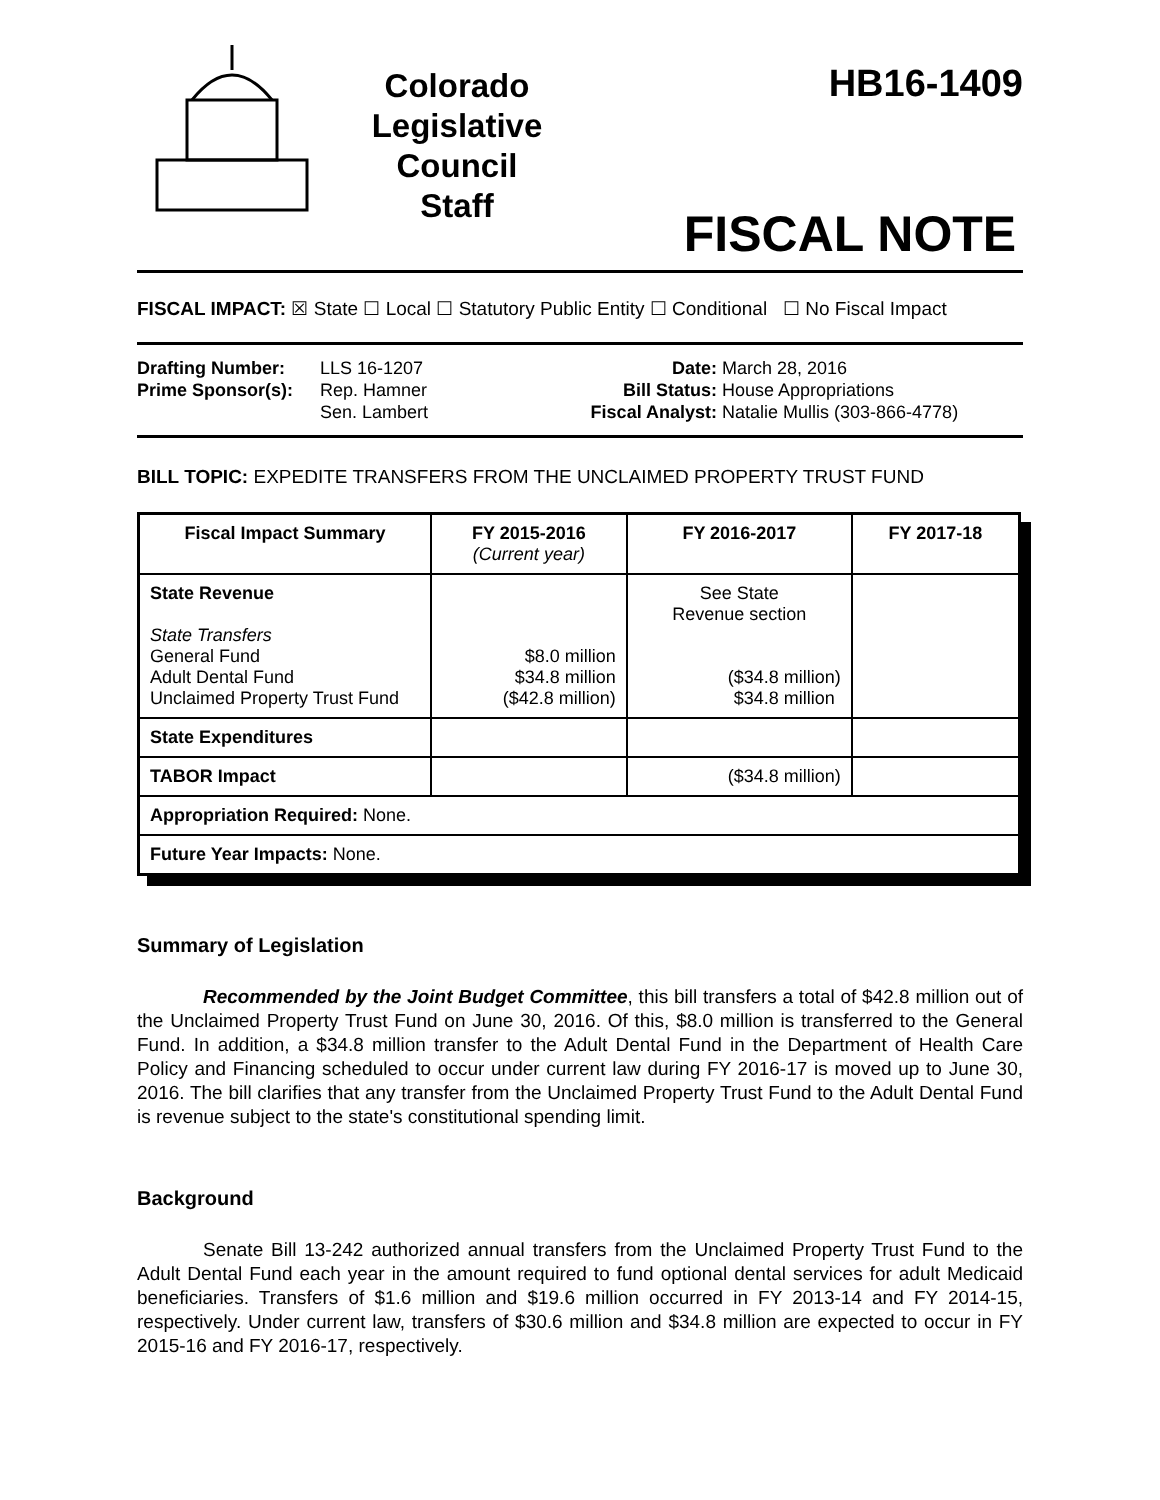Colorado
Legislative
Council
Staff
HB16-1409
FISCAL NOTE
FISCAL IMPACT: ☒ State ☐ Local ☐ Statutory Public Entity ☐ Conditional ☐ No Fiscal Impact
Drafting Number: LLS 16-1207
Prime Sponsor(s): Rep. Hamner
Sen. Lambert
Date: March 28, 2016
Bill Status: House Appropriations
Fiscal Analyst: Natalie Mullis (303-866-4778)
BILL TOPIC: EXPEDITE TRANSFERS FROM THE UNCLAIMED PROPERTY TRUST FUND
| Fiscal Impact Summary | FY 2015-2016 (Current year) | FY 2016-2017 | FY 2017-18 |
| --- | --- | --- | --- |
| State Revenue State Transfers General Fund Adult Dental Fund Unclaimed Property Trust Fund | $8.0 million $34.8 million ($42.8 million) | See State Revenue section ($34.8 million) $34.8 million | |
| State Expenditures | | | |
| TABOR Impact | | ($34.8 million) | |
| Appropriation Required: None. | | | |
| Future Year Impacts: None. | | | |
Summary of Legislation
Recommended by the Joint Budget Committee, this bill transfers a total of $42.8 million out of the Unclaimed Property Trust Fund on June 30, 2016. Of this, $8.0 million is transferred to the General Fund. In addition, a $34.8 million transfer to the Adult Dental Fund in the Department of Health Care Policy and Financing scheduled to occur under current law during FY 2016-17 is moved up to June 30, 2016. The bill clarifies that any transfer from the Unclaimed Property Trust Fund to the Adult Dental Fund is revenue subject to the state's constitutional spending limit.
Background
Senate Bill 13-242 authorized annual transfers from the Unclaimed Property Trust Fund to the Adult Dental Fund each year in the amount required to fund optional dental services for adult Medicaid beneficiaries. Transfers of $1.6 million and $19.6 million occurred in FY 2013-14 and FY 2014-15, respectively. Under current law, transfers of $30.6 million and $34.8 million are expected to occur in FY 2015-16 and FY 2016-17, respectively.